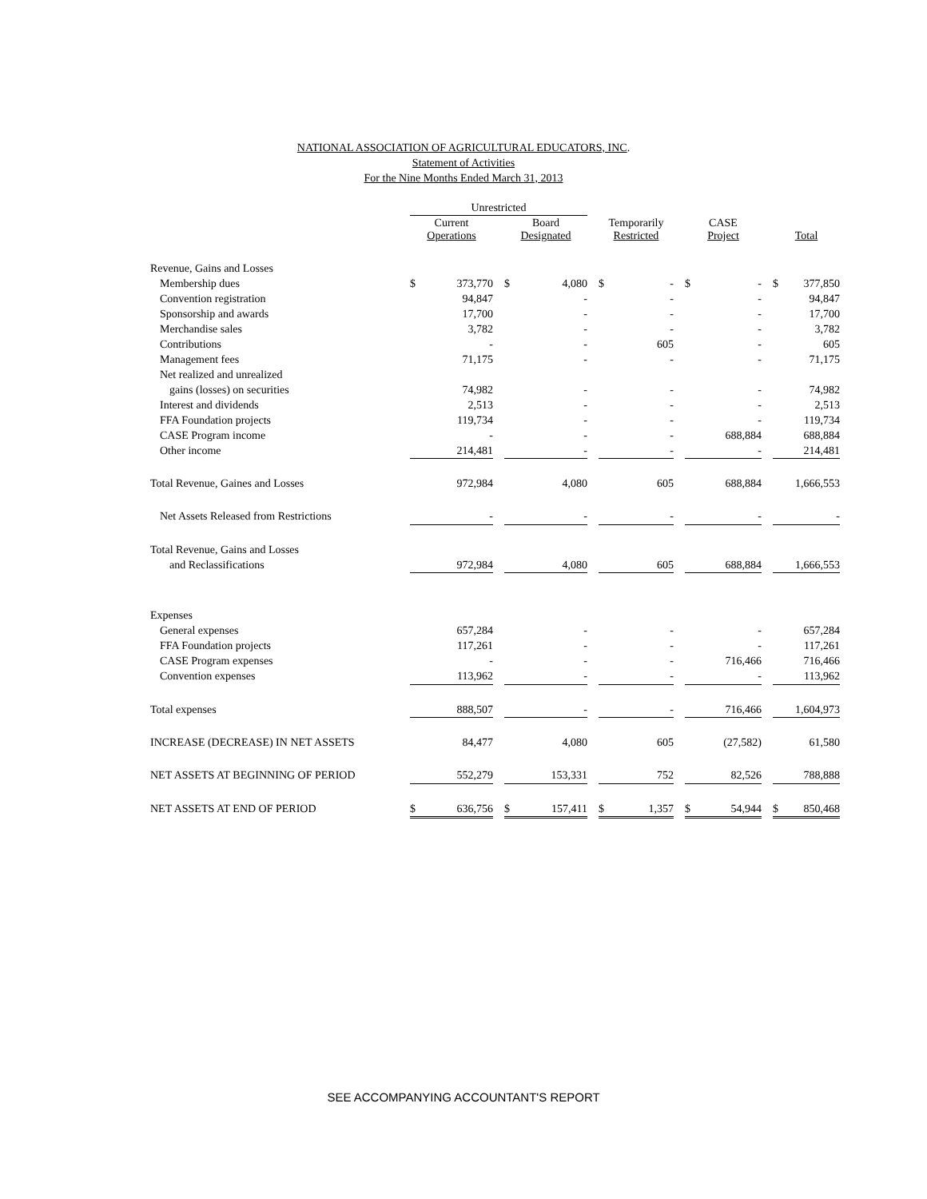NATIONAL ASSOCIATION OF AGRICULTURAL EDUCATORS, INC.
Statement of Activities
For the Nine Months Ended March 31, 2013
| | Unrestricted | | | | | | | | | | | | | |
| --- | --- | --- | --- | --- | --- | --- | --- | --- | --- | --- | --- | --- | --- | --- |
| | Current Operations | | | Board Designated | | | Temporarily Restricted | | | CASE Project | | | Total | |
| Revenue, Gains and Losses | | | | | | | | | | | | | | |
| Membership dues | $ | 373,770 | | $ | 4,080 | | $ | - | | $ | - | | $ | 377,850 |
| Convention registration | | 94,847 | | | - | | | - | | | - | | | 94,847 |
| Sponsorship and awards | | 17,700 | | | - | | | - | | | - | | | 17,700 |
| Merchandise sales | | 3,782 | | | - | | | - | | | - | | | 3,782 |
| Contributions | | - | | | - | | | 605 | | | - | | | 605 |
| Management fees | | 71,175 | | | - | | | - | | | - | | | 71,175 |
| Net realized and unrealized | | | | | | | | | | | | | | |
| gains (losses) on securities | | 74,982 | | | - | | | - | | | - | | | 74,982 |
| Interest and dividends | | 2,513 | | | - | | | - | | | - | | | 2,513 |
| FFA Foundation projects | | 119,734 | | | - | | | - | | | - | | | 119,734 |
| CASE Program income | | - | | | - | | | - | | | 688,884 | | | 688,884 |
| Other income | | 214,481 | | | - | | | - | | | - | | | 214,481 |
| Total Revenue, Gaines and Losses | | 972,984 | | | 4,080 | | | 605 | | | 688,884 | | | 1,666,553 |
| Net Assets Released from Restrictions | | - | | | - | | | - | | | - | | | - |
| Total Revenue, Gains and Losses | | | | | | | | | | | | | | |
| and Reclassifications | | 972,984 | | | 4,080 | | | 605 | | | 688,884 | | | 1,666,553 |
| Expenses | | | | | | | | | | | | | | |
| General expenses | | 657,284 | | | - | | | - | | | - | | | 657,284 |
| FFA Foundation projects | | 117,261 | | | - | | | - | | | - | | | 117,261 |
| CASE Program expenses | | - | | | - | | | - | | | 716,466 | | | 716,466 |
| Convention expenses | | 113,962 | | | - | | | - | | | - | | | 113,962 |
| Total expenses | | 888,507 | | | - | | | - | | | 716,466 | | | 1,604,973 |
| INCREASE (DECREASE) IN NET ASSETS | | 84,477 | | | 4,080 | | | 605 | | | (27,582) | | | 61,580 |
| NET ASSETS AT BEGINNING OF PERIOD | | 552,279 | | | 153,331 | | | 752 | | | 82,526 | | | 788,888 |
| NET ASSETS AT END OF PERIOD | $ | 636,756 | | $ | 157,411 | | $ | 1,357 | | $ | 54,944 | | $ | 850,468 |
SEE ACCOMPANYING ACCOUNTANT'S REPORT